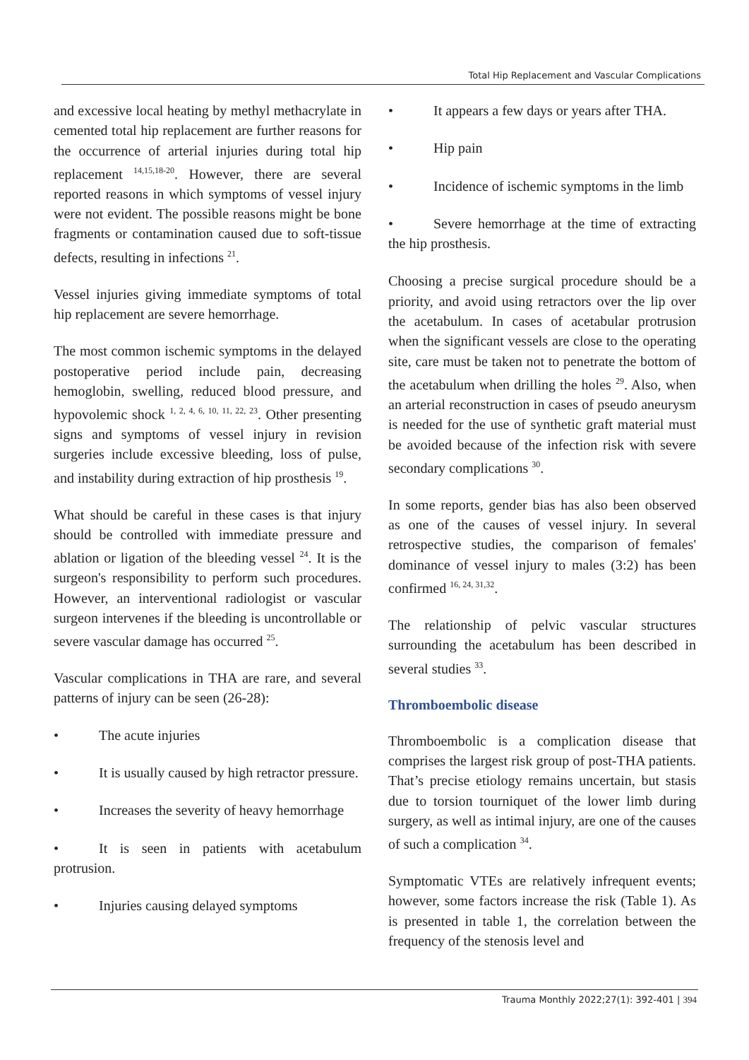Total Hip Replacement and Vascular Complications
and excessive local heating by methyl methacrylate in cemented total hip replacement are further reasons for the occurrence of arterial injuries during total hip replacement <sup>14,15,18-20</sup>. However, there are several reported reasons in which symptoms of vessel injury were not evident. The possible reasons might be bone fragments or contamination caused due to soft-tissue defects, resulting in infections <sup>21</sup>.
Vessel injuries giving immediate symptoms of total hip replacement are severe hemorrhage.
The most common ischemic symptoms in the delayed postoperative period include pain, decreasing hemoglobin, swelling, reduced blood pressure, and hypovolemic shock <sup>1, 2, 4, 6, 10, 11, 22, 23</sup>. Other presenting signs and symptoms of vessel injury in revision surgeries include excessive bleeding, loss of pulse, and instability during extraction of hip prosthesis <sup>19</sup>.
What should be careful in these cases is that injury should be controlled with immediate pressure and ablation or ligation of the bleeding vessel <sup>24</sup>. It is the surgeon's responsibility to perform such procedures. However, an interventional radiologist or vascular surgeon intervenes if the bleeding is uncontrollable or severe vascular damage has occurred <sup>25</sup>.
Vascular complications in THA are rare, and several patterns of injury can be seen (26-28):
• The acute injuries
• It is usually caused by high retractor pressure.
• Increases the severity of heavy hemorrhage
• It is seen in patients with acetabulum protrusion.
• Injuries causing delayed symptoms
• It appears a few days or years after THA.
• Hip pain
• Incidence of ischemic symptoms in the limb
• Severe hemorrhage at the time of extracting the hip prosthesis.
Choosing a precise surgical procedure should be a priority, and avoid using retractors over the lip over the acetabulum. In cases of acetabular protrusion when the significant vessels are close to the operating site, care must be taken not to penetrate the bottom of the acetabulum when drilling the holes <sup>29</sup>. Also, when an arterial reconstruction in cases of pseudo aneurysm is needed for the use of synthetic graft material must be avoided because of the infection risk with severe secondary complications <sup>30</sup>.
In some reports, gender bias has also been observed as one of the causes of vessel injury. In several retrospective studies, the comparison of females' dominance of vessel injury to males (3:2) has been confirmed <sup>16, 24, 31,32</sup>.
The relationship of pelvic vascular structures surrounding the acetabulum has been described in several studies <sup>33</sup>.
Thromboembolic disease
Thromboembolic is a complication disease that comprises the largest risk group of post-THA patients. That’s precise etiology remains uncertain, but stasis due to torsion tourniquet of the lower limb during surgery, as well as intimal injury, are one of the causes of such a complication <sup>34</sup>.
Symptomatic VTEs are relatively infrequent events; however, some factors increase the risk (Table 1). As is presented in table 1, the correlation between the frequency of the stenosis level and
Trauma Monthly 2022;27(1): 392-401 | 394